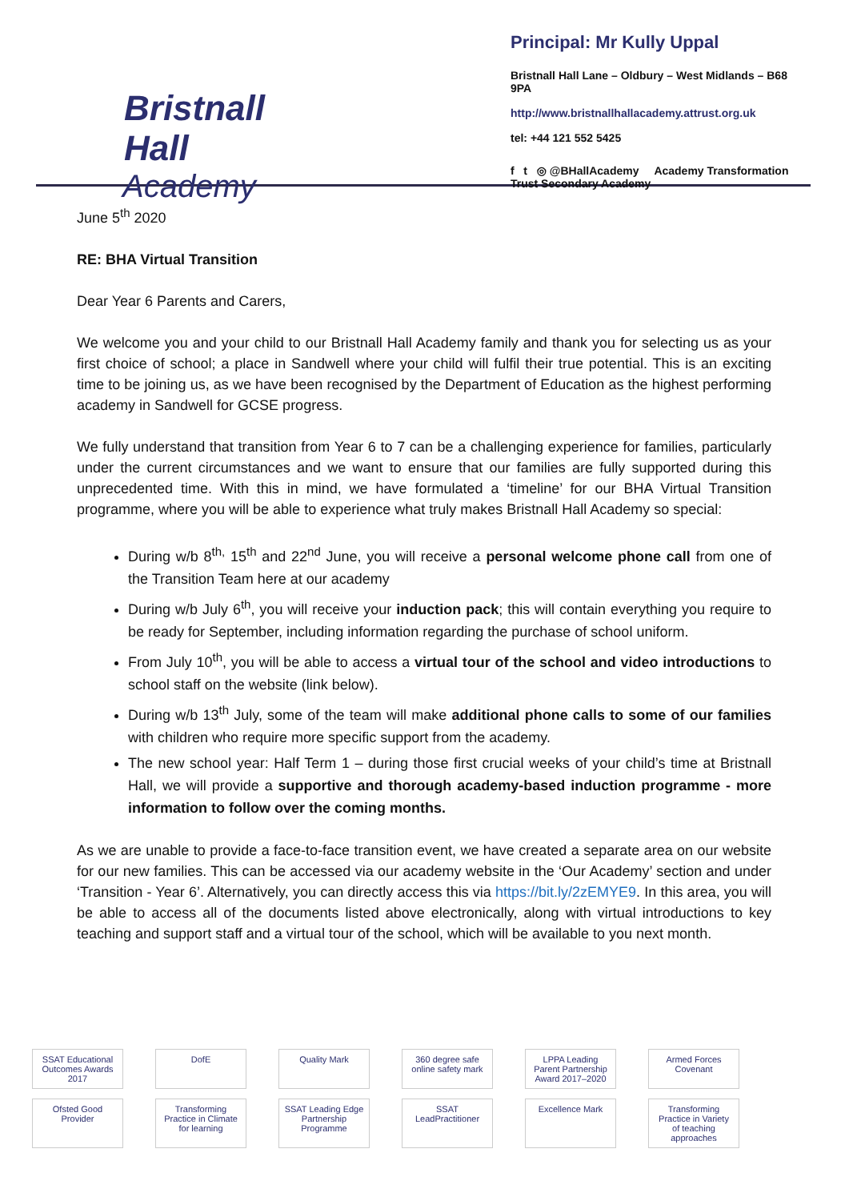Bristnall Hall
Academy
Principal: Mr Kully Uppal
Bristnall Hall Lane – Oldbury – West Midlands – B68 9PA
http://www.bristnallhallacademy.attrust.org.uk
tel: +44 121 552 5425
f t ◎ @BHallAcademy Academy Transformation Trust Secondary Academy
June 5<sup>th</sup> 2020
RE: BHA Virtual Transition
Dear Year 6 Parents and Carers,
We welcome you and your child to our Bristnall Hall Academy family and thank you for selecting us as your first choice of school; a place in Sandwell where your child will fulfil their true potential. This is an exciting time to be joining us, as we have been recognised by the Department of Education as the highest performing academy in Sandwell for GCSE progress.
We fully understand that transition from Year 6 to 7 can be a challenging experience for families, particularly under the current circumstances and we want to ensure that our families are fully supported during this unprecedented time. With this in mind, we have formulated a ‘timeline’ for our BHA Virtual Transition programme, where you will be able to experience what truly makes Bristnall Hall Academy so special:
During w/b 8<sup>th,</sup> 15<sup>th</sup> and 22<sup>nd</sup> June, you will receive a personal welcome phone call from one of the Transition Team here at our academy
During w/b July 6<sup>th</sup>, you will receive your induction pack; this will contain everything you require to be ready for September, including information regarding the purchase of school uniform.
From July 10<sup>th</sup>, you will be able to access a virtual tour of the school and video introductions to school staff on the website (link below).
During w/b 13<sup>th</sup> July, some of the team will make additional phone calls to some of our families with children who require more specific support from the academy.
The new school year: Half Term 1 – during those first crucial weeks of your child’s time at Bristnall Hall, we will provide a supportive and thorough academy-based induction programme - more information to follow over the coming months.
As we are unable to provide a face-to-face transition event, we have created a separate area on our website for our new families. This can be accessed via our academy website in the ‘Our Academy’ section and under ‘Transition - Year 6’. Alternatively, you can directly access this via https://bit.ly/2zEMYE9. In this area, you will be able to access all of the documents listed above electronically, along with virtual introductions to key teaching and support staff and a virtual tour of the school, which will be available to you next month.
SSAT Educational Outcomes Awards 2017 DofE Quality Mark 360 degree safe online safety mark LPPA Leading Parent Partnership Award 2017–2020 Armed Forces Covenant Ofsted Good Provider Transforming Practice in Climate for learning SSAT Leading Edge Partnership Programme SSAT LeadPractitioner Excellence Mark Transforming Practice in Variety of teaching approaches